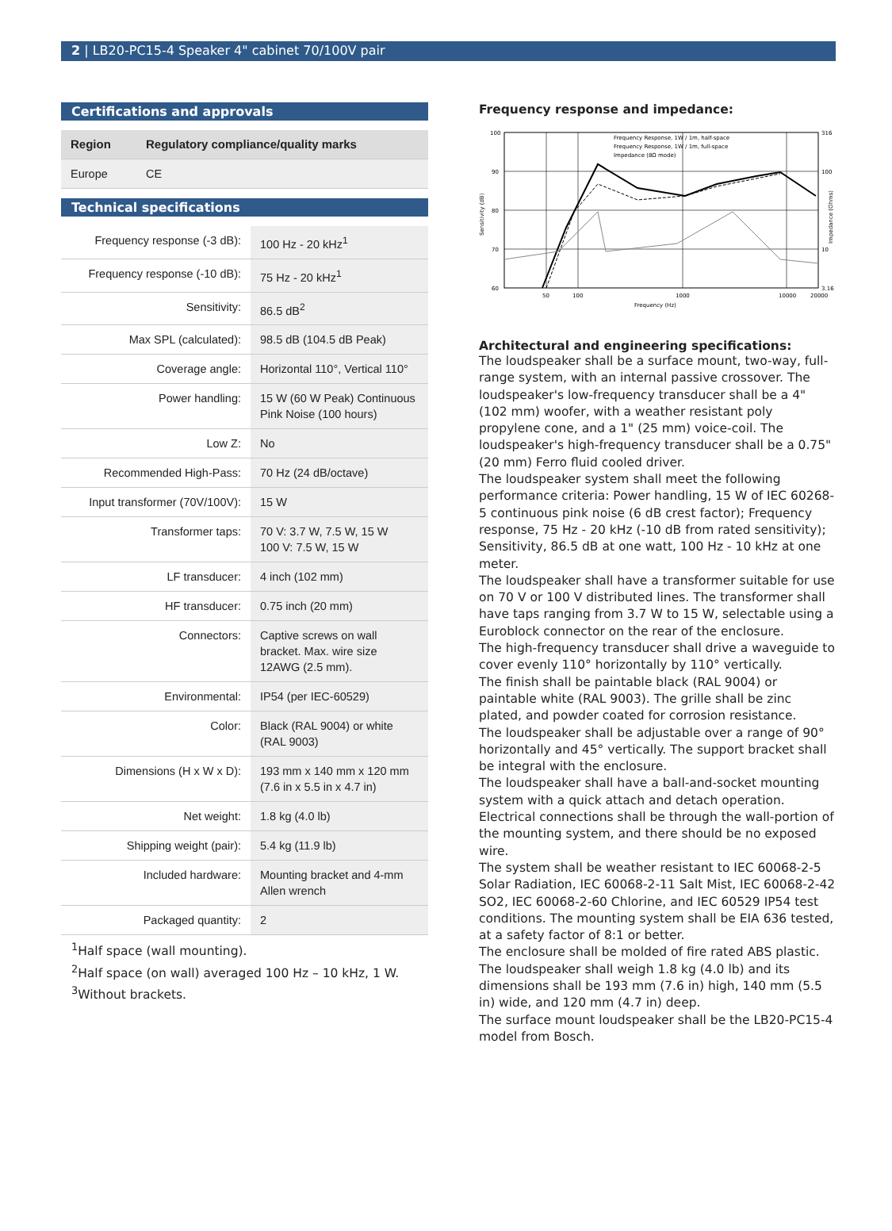2 | LB20-PC15-4 Speaker 4" cabinet 70/100V pair
Certifications and approvals
| Region | Regulatory compliance/quality marks |
| --- | --- |
| Europe | CE |
Technical specifications
| Frequency response (-3 dB): | 100 Hz - 20 kHz<sup>1</sup> |
| Frequency response (-10 dB): | 75 Hz - 20 kHz<sup>1</sup> |
| Sensitivity: | 86.5 dB<sup>2</sup> |
| Max SPL (calculated): | 98.5 dB (104.5 dB Peak) |
| Coverage angle: | Horizontal 110°, Vertical 110° |
| Power handling: | 15 W (60 W Peak) Continuous Pink Noise (100 hours) |
| Low Z: | No |
| Recommended High-Pass: | 70 Hz (24 dB/octave) |
| Input transformer (70V/100V): | 15 W |
| Transformer taps: | 70 V: 3.7 W, 7.5 W, 15 W 100 V: 7.5 W, 15 W |
| LF transducer: | 4 inch (102 mm) |
| HF transducer: | 0.75 inch (20 mm) |
| Connectors: | Captive screws on wall bracket. Max. wire size 12AWG (2.5 mm). |
| Environmental: | IP54 (per IEC-60529) |
| Color: | Black (RAL 9004) or white (RAL 9003) |
| Dimensions (H x W x D): | 193 mm x 140 mm x 120 mm (7.6 in x 5.5 in x 4.7 in) |
| Net weight: | 1.8 kg (4.0 lb) |
| Shipping weight (pair): | 5.4 kg (11.9 lb) |
| Included hardware: | Mounting bracket and 4-mm Allen wrench |
| Packaged quantity: | 2 |
<sup>1</sup> Half space (wall mounting).
<sup>2</sup> Half space (on wall) averaged 100 Hz – 10 kHz, 1 W.
<sup>3</sup> Without brackets.
Frequency response and impedance:
100
90
80
70
60
316
100
10
3.16
50
100
1000
10000
20000
Frequency (Hz)
Frequency Response, 1W / 1m, half-space
Frequency Response, 1W / 1m, full-space
Impedance (8Ω mode)
Sensitivity (dB)
Impedance (Ohms)
Architectural and engineering specifications:
The loudspeaker shall be a surface mount, two-way, full-range system, with an internal passive crossover. The loudspeaker's low-frequency transducer shall be a 4" (102 mm) woofer, with a weather resistant poly propylene cone, and a 1" (25 mm) voice-coil. The loudspeaker's high-frequency transducer shall be a 0.75" (20 mm) Ferro fluid cooled driver.
The loudspeaker system shall meet the following performance criteria: Power handling, 15 W of IEC 60268-5 continuous pink noise (6 dB crest factor); Frequency response, 75 Hz - 20 kHz (-10 dB from rated sensitivity); Sensitivity, 86.5 dB at one watt, 100 Hz - 10 kHz at one meter.
The loudspeaker shall have a transformer suitable for use on 70 V or 100 V distributed lines. The transformer shall have taps ranging from 3.7 W to 15 W, selectable using a Euroblock connector on the rear of the enclosure.
The high-frequency transducer shall drive a waveguide to cover evenly 110° horizontally by 110° vertically.
The finish shall be paintable black (RAL 9004) or paintable white (RAL 9003). The grille shall be zinc plated, and powder coated for corrosion resistance.
The loudspeaker shall be adjustable over a range of 90° horizontally and 45° vertically. The support bracket shall be integral with the enclosure.
The loudspeaker shall have a ball-and-socket mounting system with a quick attach and detach operation. Electrical connections shall be through the wall-portion of the mounting system, and there should be no exposed wire.
The system shall be weather resistant to IEC 60068-2-5 Solar Radiation, IEC 60068-2-11 Salt Mist, IEC 60068-2-42 SO2, IEC 60068-2-60 Chlorine, and IEC 60529 IP54 test conditions. The mounting system shall be EIA 636 tested, at a safety factor of 8:1 or better.
The enclosure shall be molded of fire rated ABS plastic. The loudspeaker shall weigh 1.8 kg (4.0 lb) and its dimensions shall be 193 mm (7.6 in) high, 140 mm (5.5 in) wide, and 120 mm (4.7 in) deep.
The surface mount loudspeaker shall be the LB20-PC15-4 model from Bosch.